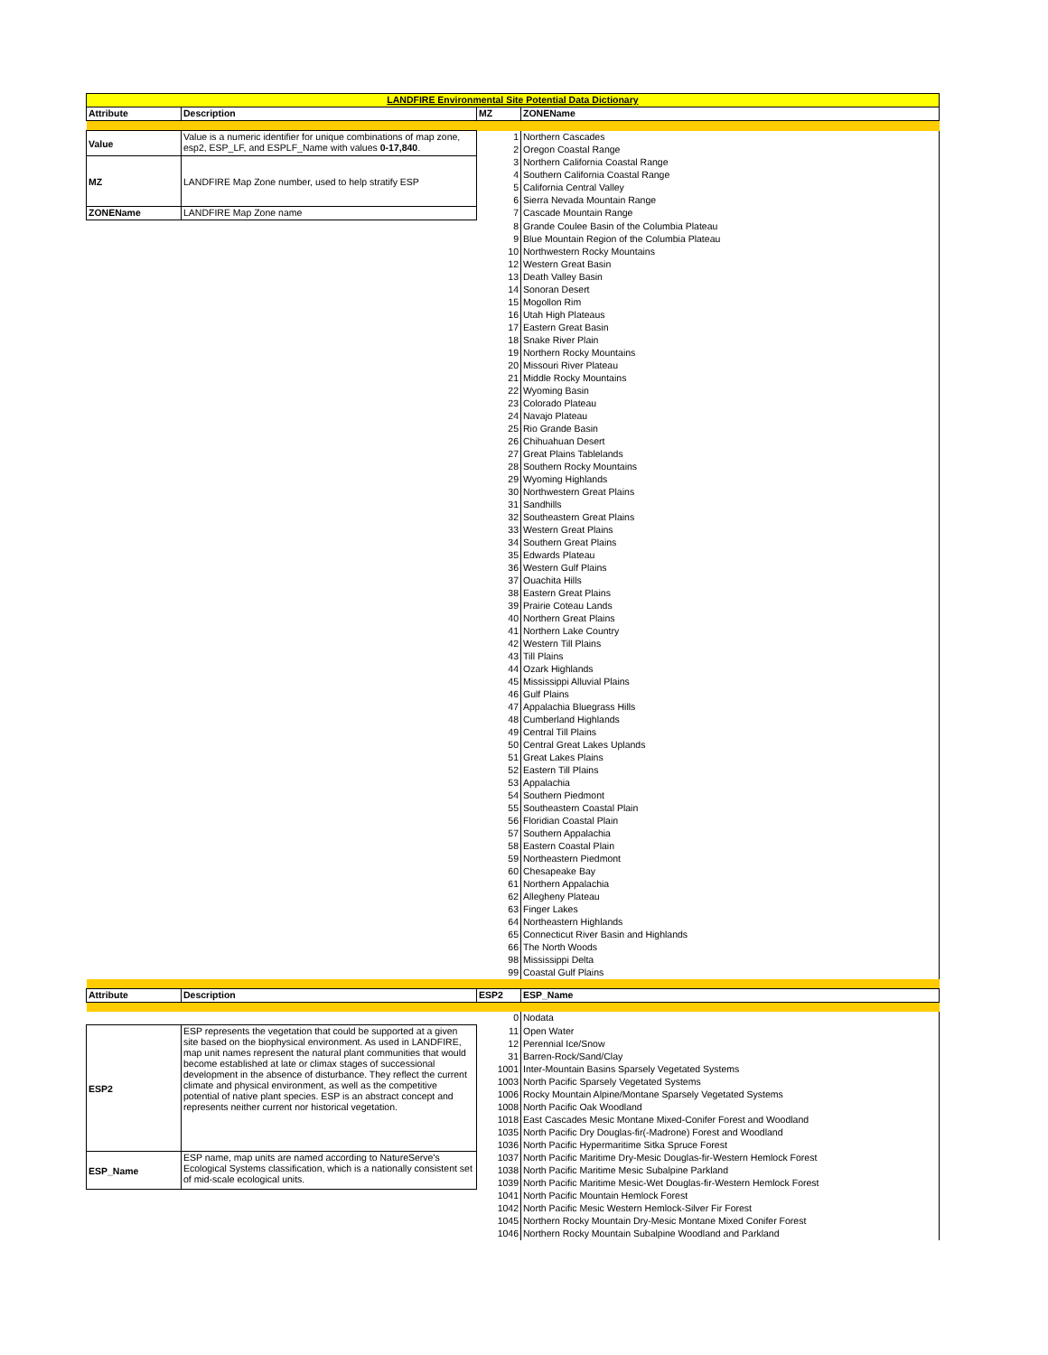| LANDFIRE Environmental Site Potential Data Dictionary | | | |
| Attribute | Description | MZ | ZONEName |
| Value | Value is a numeric identifier for unique combinations of map zone, esp2, ESP_LF, and ESPLF_Name with values 0-17,840 . | 1 | Northern Cascades |
| | | 2 | Oregon Coastal Range |
| MZ | LANDFIRE Map Zone number, used to help stratify ESP | 3 | Northern California Coastal Range |
| | | 4 | Southern California Coastal Range |
| | | 5 | California Central Valley |
| | | 6 | Sierra Nevada Mountain Range |
| ZONEName | LANDFIRE Map Zone name | 7 | Cascade Mountain Range |
| | | 8 | Grande Coulee Basin of the Columbia Plateau |
| | | 9 | Blue Mountain Region of the Columbia Plateau |
| | | 10 | Northwestern Rocky Mountains |
| | | 12 | Western Great Basin |
| | | 13 | Death Valley Basin |
| | | 14 | Sonoran Desert |
| | | 15 | Mogollon Rim |
| | | 16 | Utah High Plateaus |
| | | 17 | Eastern Great Basin |
| | | 18 | Snake River Plain |
| | | 19 | Northern Rocky Mountains |
| | | 20 | Missouri River Plateau |
| | | 21 | Middle Rocky Mountains |
| | | 22 | Wyoming Basin |
| | | 23 | Colorado Plateau |
| | | 24 | Navajo Plateau |
| | | 25 | Rio Grande Basin |
| | | 26 | Chihuahuan Desert |
| | | 27 | Great Plains Tablelands |
| | | 28 | Southern Rocky Mountains |
| | | 29 | Wyoming Highlands |
| | | 30 | Northwestern Great Plains |
| | | 31 | Sandhills |
| | | 32 | Southeastern Great Plains |
| | | 33 | Western Great Plains |
| | | 34 | Southern Great Plains |
| | | 35 | Edwards Plateau |
| | | 36 | Western Gulf Plains |
| | | 37 | Ouachita Hills |
| | | 38 | Eastern Great Plains |
| | | 39 | Prairie Coteau Lands |
| | | 40 | Northern Great Plains |
| | | 41 | Northern Lake Country |
| | | 42 | Western Till Plains |
| | | 43 | Till Plains |
| | | 44 | Ozark Highlands |
| | | 45 | Mississippi Alluvial Plains |
| | | 46 | Gulf Plains |
| | | 47 | Appalachia Bluegrass Hills |
| | | 48 | Cumberland Highlands |
| | | 49 | Central Till Plains |
| | | 50 | Central Great Lakes Uplands |
| | | 51 | Great Lakes Plains |
| | | 52 | Eastern Till Plains |
| | | 53 | Appalachia |
| | | 54 | Southern Piedmont |
| | | 55 | Southeastern Coastal Plain |
| | | 56 | Floridian Coastal Plain |
| | | 57 | Southern Appalachia |
| | | 58 | Eastern Coastal Plain |
| | | 59 | Northeastern Piedmont |
| | | 60 | Chesapeake Bay |
| | | 61 | Northern Appalachia |
| | | 62 | Allegheny Plateau |
| | | 63 | Finger Lakes |
| | | 64 | Northeastern Highlands |
| | | 65 | Connecticut River Basin and Highlands |
| | | 66 | The North Woods |
| | | 98 | Mississippi Delta |
| | | 99 | Coastal Gulf Plains |
| Attribute | Description | ESP2 | ESP_Name |
| | | 0 | Nodata |
| ESP2 | ESP represents the vegetation that could be supported at a given site based on the biophysical environment. As used in LANDFIRE, map unit names represent the natural plant communities that would become established at late or climax stages of successional development in the absence of disturbance. They reflect the current climate and physical environment, as well as the competitive potential of native plant species. ESP is an abstract concept and represents neither current nor historical vegetation. | 11 | Open Water |
| | | 12 | Perennial Ice/Snow |
| | | 31 | Barren-Rock/Sand/Clay |
| | | 1001 | Inter-Mountain Basins Sparsely Vegetated Systems |
| | | 1003 | North Pacific Sparsely Vegetated Systems |
| | | 1006 | Rocky Mountain Alpine/Montane Sparsely Vegetated Systems |
| | | 1008 | North Pacific Oak Woodland |
| | | 1018 | East Cascades Mesic Montane Mixed-Conifer Forest and Woodland |
| | | 1035 | North Pacific Dry Douglas-fir(-Madrone) Forest and Woodland |
| | | 1036 | North Pacific Hypermaritime Sitka Spruce Forest |
| ESP_Name | ESP name, map units are named according to NatureServe's Ecological Systems classification, which is a nationally consistent set of mid-scale ecological units. | 1037 | North Pacific Maritime Dry-Mesic Douglas-fir-Western Hemlock Forest |
| | | 1038 | North Pacific Maritime Mesic Subalpine Parkland |
| | | 1039 | North Pacific Maritime Mesic-Wet Douglas-fir-Western Hemlock Forest |
| | | 1041 | North Pacific Mountain Hemlock Forest |
| | | 1042 | North Pacific Mesic Western Hemlock-Silver Fir Forest |
| | | 1045 | Northern Rocky Mountain Dry-Mesic Montane Mixed Conifer Forest |
| | | 1046 | Northern Rocky Mountain Subalpine Woodland and Parkland |